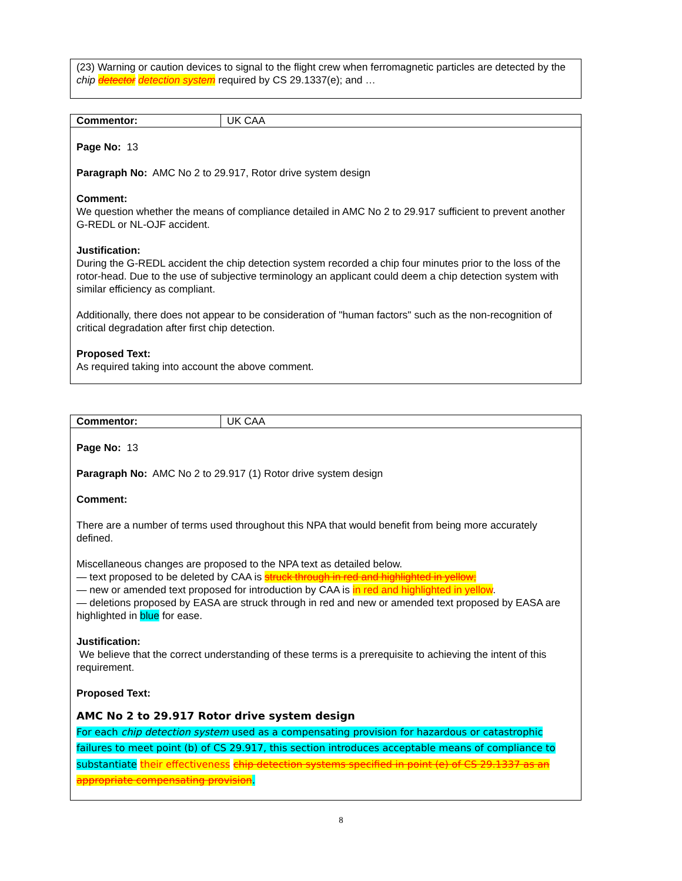(23) Warning or caution devices to signal to the flight crew when ferromagnetic particles are detected by the chip detector detection system required by CS 29.1337(e); and …
| Commentor: | UK CAA |
Page No: 13
Paragraph No: AMC No 2 to 29.917, Rotor drive system design
Comment:
We question whether the means of compliance detailed in AMC No 2 to 29.917 sufficient to prevent another G-REDL or NL-OJF accident.
Justification:
During the G-REDL accident the chip detection system recorded a chip four minutes prior to the loss of the rotor-head. Due to the use of subjective terminology an applicant could deem a chip detection system with similar efficiency as compliant.
Additionally, there does not appear to be consideration of "human factors" such as the non-recognition of critical degradation after first chip detection.
Proposed Text:
As required taking into account the above comment.
| Commentor: | UK CAA |
Page No: 13
Paragraph No: AMC No 2 to 29.917 (1) Rotor drive system design
Comment:
There are a number of terms used throughout this NPA that would benefit from being more accurately defined.
Miscellaneous changes are proposed to the NPA text as detailed below.
— text proposed to be deleted by CAA is struck through in red and highlighted in yellow;
— new or amended text proposed for introduction by CAA is in red and highlighted in yellow.
— deletions proposed by EASA are struck through in red and new or amended text proposed by EASA are highlighted in blue for ease.
Justification:
We believe that the correct understanding of these terms is a prerequisite to achieving the intent of this requirement.
Proposed Text:
AMC No 2 to 29.917 Rotor drive system design
For each chip detection system used as a compensating provision for hazardous or catastrophic failures to meet point (b) of CS 29.917, this section introduces acceptable means of compliance to substantiate their effectiveness chip detection systems specified in point (e) of CS 29.1337 as an appropriate compensating provision.
8